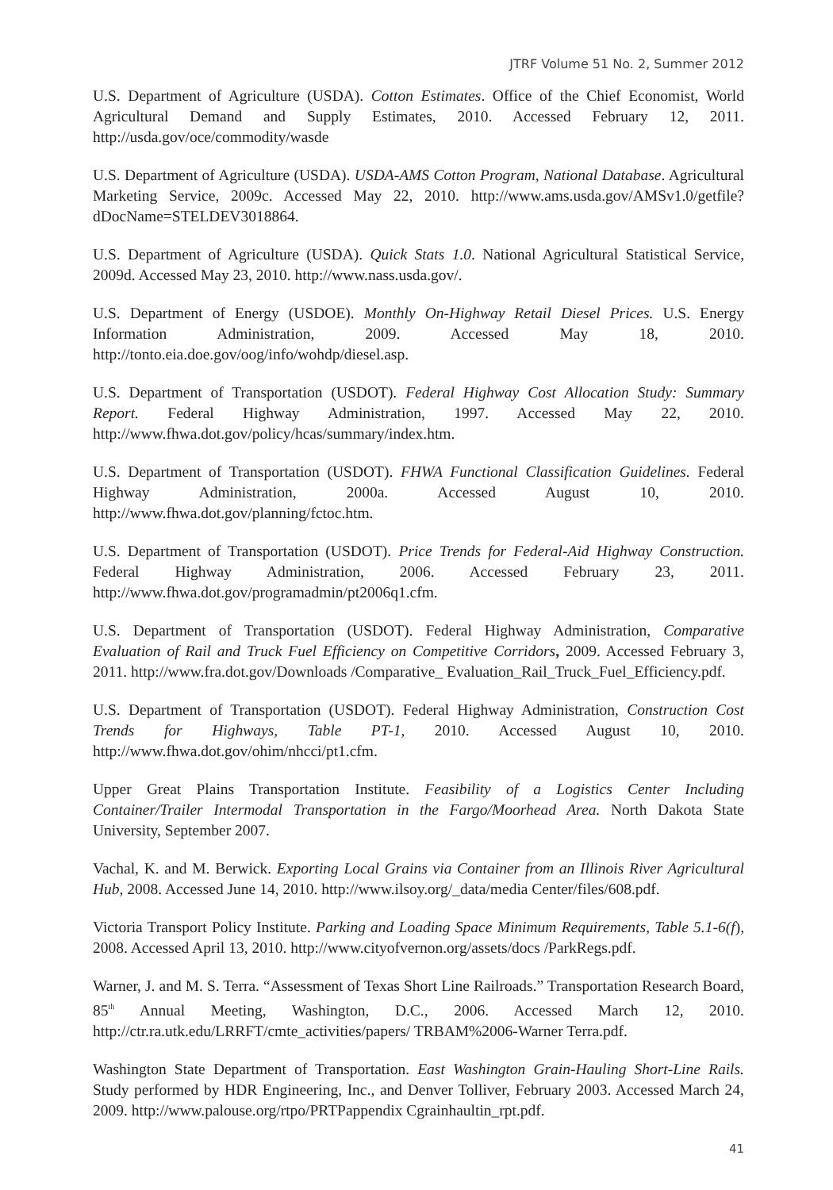JTRF Volume 51 No. 2, Summer 2012
U.S. Department of Agriculture (USDA). Cotton Estimates. Office of the Chief Economist, World Agricultural Demand and Supply Estimates, 2010. Accessed February 12, 2011. http://usda.gov/oce/commodity/wasde
U.S. Department of Agriculture (USDA). USDA-AMS Cotton Program, National Database. Agricultural Marketing Service, 2009c. Accessed May 22, 2010. http://www.ams.usda.gov/AMSv1.0/getfile?dDocName=STELDEV3018864.
U.S. Department of Agriculture (USDA). Quick Stats 1.0. National Agricultural Statistical Service, 2009d. Accessed May 23, 2010. http://www.nass.usda.gov/.
U.S. Department of Energy (USDOE). Monthly On-Highway Retail Diesel Prices. U.S. Energy Information Administration, 2009. Accessed May 18, 2010. http://tonto.eia.doe.gov/oog/info/wohdp/diesel.asp.
U.S. Department of Transportation (USDOT). Federal Highway Cost Allocation Study: Summary Report. Federal Highway Administration, 1997. Accessed May 22, 2010. http://www.fhwa.dot.gov/policy/hcas/summary/index.htm.
U.S. Department of Transportation (USDOT). FHWA Functional Classification Guidelines. Federal Highway Administration, 2000a. Accessed August 10, 2010. http://www.fhwa.dot.gov/planning/fctoc.htm.
U.S. Department of Transportation (USDOT). Price Trends for Federal-Aid Highway Construction. Federal Highway Administration, 2006. Accessed February 23, 2011. http://www.fhwa.dot.gov/programadmin/pt2006q1.cfm.
U.S. Department of Transportation (USDOT). Federal Highway Administration, Comparative Evaluation of Rail and Truck Fuel Efficiency on Competitive Corridors, 2009. Accessed February 3, 2011. http://www.fra.dot.gov/Downloads /Comparative_ Evaluation_Rail_Truck_Fuel_Efficiency.pdf.
U.S. Department of Transportation (USDOT). Federal Highway Administration, Construction Cost Trends for Highways, Table PT-1, 2010. Accessed August 10, 2010. http://www.fhwa.dot.gov/ohim/nhcci/pt1.cfm.
Upper Great Plains Transportation Institute. Feasibility of a Logistics Center Including Container/Trailer Intermodal Transportation in the Fargo/Moorhead Area. North Dakota State University, September 2007.
Vachal, K. and M. Berwick. Exporting Local Grains via Container from an Illinois River Agricultural Hub, 2008. Accessed June 14, 2010. http://www.ilsoy.org/_data/media Center/files/608.pdf.
Victoria Transport Policy Institute. Parking and Loading Space Minimum Requirements, Table 5.1-6(f), 2008. Accessed April 13, 2010. http://www.cityofvernon.org/assets/docs /ParkRegs.pdf.
Warner, J. and M. S. Terra. “Assessment of Texas Short Line Railroads.” Transportation Research Board, 85<sup>th</sup> Annual Meeting, Washington, D.C., 2006. Accessed March 12, 2010. http://ctr.ra.utk.edu/LRRFT/cmte_activities/papers/ TRBAM%2006-Warner Terra.pdf.
Washington State Department of Transportation. East Washington Grain-Hauling Short-Line Rails. Study performed by HDR Engineering, Inc., and Denver Tolliver, February 2003. Accessed March 24, 2009. http://www.palouse.org/rtpo/PRTPappendix Cgrainhaultin_rpt.pdf.
41